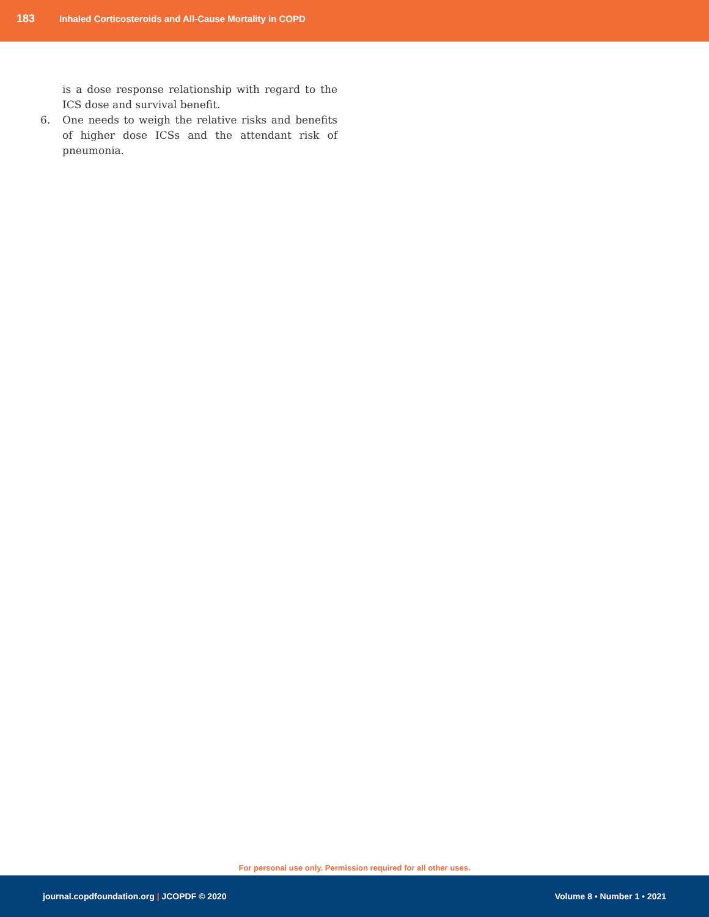183
Inhaled Corticosteroids and All-Cause Mortality in COPD
is a dose response relationship with regard to the ICS dose and survival benefit.
6. One needs to weigh the relative risks and benefits of higher dose ICSs and the attendant risk of pneumonia.
For personal use only. Permission required for all other uses.
journal.copdfoundation.org | JCOPDF © 2020
Volume 8 • Number 1 • 2021